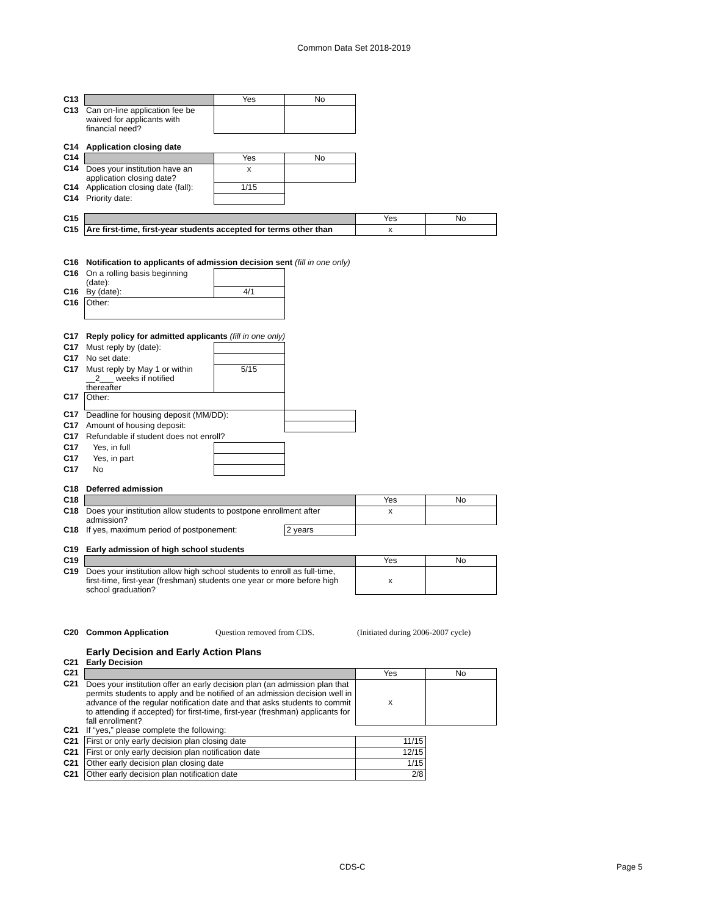Common Data Set 2018-2019
| C13 | | Yes | No | | |
| C13 | Can on-line application fee be waived for applicants with financial need? | | | | |
| C14 | Application closing date | | | | |
| C14 | | Yes | No | | |
| C14 | Does your institution have an application closing date? | x | | | |
| C14 | Application closing date (fall): | 1/15 | | | |
| C14 | Priority date: | | | | |
| C15 | | | | Yes | No |
| C15 | Are first-time, first-year students accepted for terms other than | | | x | |
| C16 | Notification to applicants of admission decision sent (fill in one only) | | | | |
| C16 | On a rolling basis beginning (date): | | | | |
| C16 | By (date): | 4/1 | | | |
| C16 | Other: | | | | |
| C17 | Reply policy for admitted applicants (fill in one only) | | | | |
| C17 | Must reply by (date): | | | | |
| C17 | No set date: | | | | |
| C17 | Must reply by May 1 or within __2___ weeks if notified thereafter | 5/15 | | | |
| C17 | Other: | | | | |
| C17 | Deadline for housing deposit (MM/DD): | | | | |
| C17 | Amount of housing deposit: | | | | |
| C17 | Refundable if student does not enroll? | | | | |
| C17 | Yes, in full | | | | |
| C17 | Yes, in part | | | | |
| C17 | No | | | | |
| C18 | Deferred admission | | | | |
| C18 | | | | Yes | No |
| C18 | Does your institution allow students to postpone enrollment after admission? | | | x | |
| C18 | If yes, maximum period of postponement: | | 2 years | | |
| C19 | Early admission of high school students | | | | |
| C19 | | | | Yes | No |
| C19 | Does your institution allow high school students to enroll as full-time, first-time, first-year (freshman) students one year or more before high school graduation? | | | x | |
| C20 | Common Application | Question removed from CDS. | | (Initiated during 2006-2007 cycle) | |
| | Early Decision and Early Action Plans | | | | |
| C21 | Early Decision | | | | |
| C21 | | | | Yes | No |
| C21 | Does your institution offer an early decision plan (an admission plan that permits students to apply and be notified of an admission decision well in advance of the regular notification date and that asks students to commit to attending if accepted) for first-time, first-year (freshman) applicants for fall enrollment? | | | x | |
| C21 | If “yes,” please complete the following: | | | | |
| C21 | First or only early decision plan closing date | | | 11/15 | |
| C21 | First or only early decision plan notification date | | | 12/15 | |
| C21 | Other early decision plan closing date | | | 1/15 | |
| C21 | Other early decision plan notification date | | | 2/8 | |
CDS-C Page 5